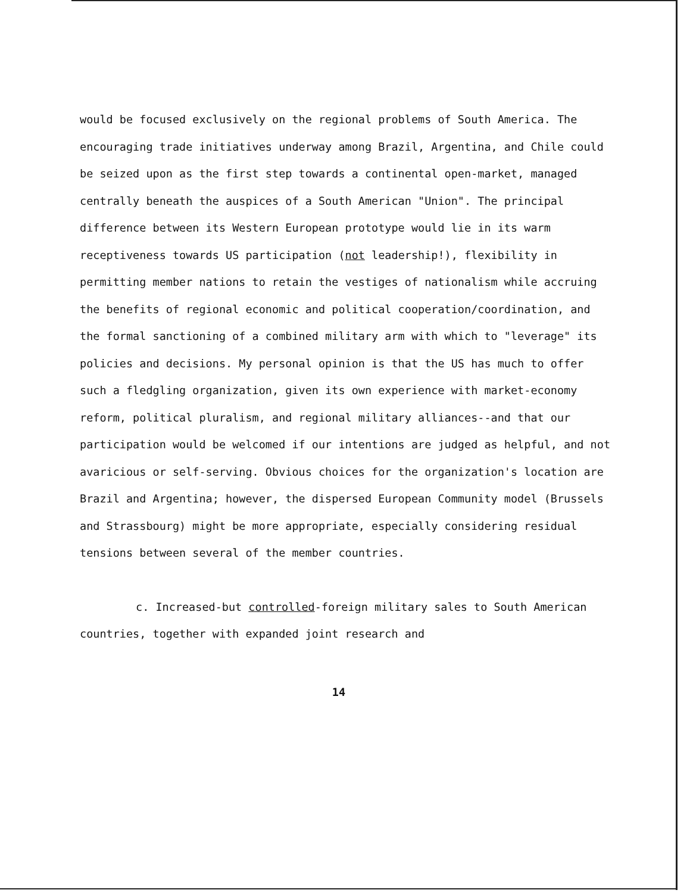would be focused exclusively on the regional problems of South America. The encouraging trade initiatives underway among Brazil, Argentina, and Chile could be seized upon as the first step towards a continental open-market, managed centrally beneath the auspices of a South American "Union". The principal difference between its Western European prototype would lie in its warm receptiveness towards US participation (not leadership!), flexibility in permitting member nations to retain the vestiges of nationalism while accruing the benefits of regional economic and political cooperation/coordination, and the formal sanctioning of a combined military arm with which to "leverage" its policies and decisions. My personal opinion is that the US has much to offer such a fledgling organization, given its own experience with market-economy reform, political pluralism, and regional military alliances--and that our participation would be welcomed if our intentions are judged as helpful, and not avaricious or self-serving. Obvious choices for the organization's location are Brazil and Argentina; however, the dispersed European Community model (Brussels and Strassbourg) might be more appropriate, especially considering residual tensions between several of the member countries.
c. Increased-but controlled-foreign military sales to South American countries, together with expanded joint research and
14